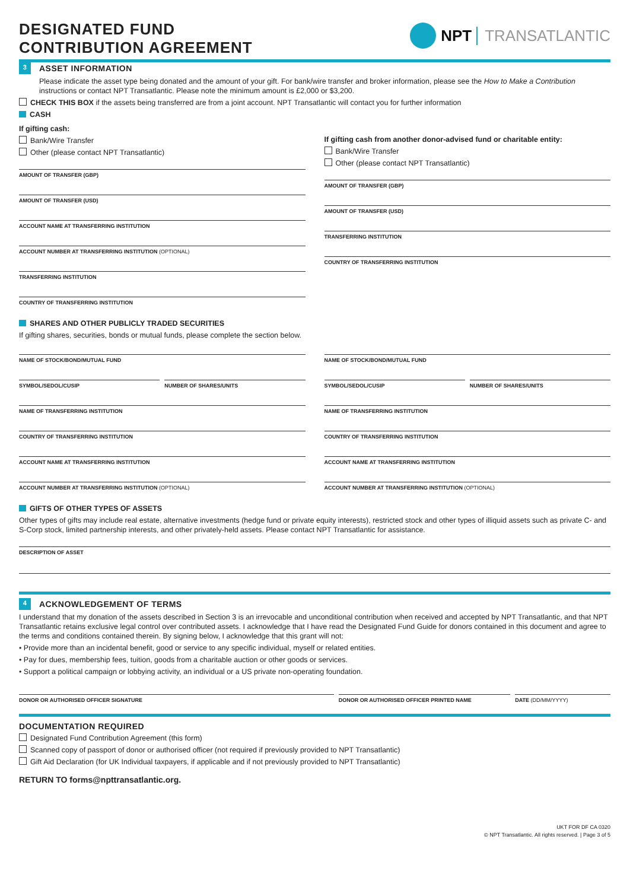DESIGNATED FUND
CONTRIBUTION AGREEMENT
NPT TRANSATLANTIC
3
ASSET INFORMATION
Please indicate the asset type being donated and the amount of your gift. For bank/wire transfer and broker information, please see the How to Make a Contribution instructions or contact NPT Transatlantic. Please note the minimum amount is £2,000 or $3,200.
CHECK THIS BOX if the assets being transferred are from a joint account. NPT Transatlantic will contact you for further information
CASH
If gifting cash:
Bank/Wire Transfer
Other (please contact NPT Transatlantic)
AMOUNT OF TRANSFER (GBP)
AMOUNT OF TRANSFER (USD)
ACCOUNT NAME AT TRANSFERRING INSTITUTION
ACCOUNT NUMBER AT TRANSFERRING INSTITUTION (OPTIONAL)
TRANSFERRING INSTITUTION
COUNTRY OF TRANSFERRING INSTITUTION
If gifting cash from another donor-advised fund or charitable entity:
Bank/Wire Transfer
Other (please contact NPT Transatlantic)
AMOUNT OF TRANSFER (GBP)
AMOUNT OF TRANSFER (USD)
TRANSFERRING INSTITUTION
COUNTRY OF TRANSFERRING INSTITUTION
SHARES AND OTHER PUBLICLY TRADED SECURITIES
If gifting shares, securities, bonds or mutual funds, please complete the section below.
NAME OF STOCK/BOND/MUTUAL FUND
SYMBOL/SEDOL/CUSIP NUMBER OF SHARES/UNITS
NAME OF TRANSFERRING INSTITUTION
COUNTRY OF TRANSFERRING INSTITUTION
ACCOUNT NAME AT TRANSFERRING INSTITUTION
ACCOUNT NUMBER AT TRANSFERRING INSTITUTION (OPTIONAL)
NAME OF STOCK/BOND/MUTUAL FUND
SYMBOL/SEDOL/CUSIP NUMBER OF SHARES/UNITS
NAME OF TRANSFERRING INSTITUTION
COUNTRY OF TRANSFERRING INSTITUTION
ACCOUNT NAME AT TRANSFERRING INSTITUTION
ACCOUNT NUMBER AT TRANSFERRING INSTITUTION (OPTIONAL)
GIFTS OF OTHER TYPES OF ASSETS
Other types of gifts may include real estate, alternative investments (hedge fund or private equity interests), restricted stock and other types of illiquid assets such as private C- and S-Corp stock, limited partnership interests, and other privately-held assets. Please contact NPT Transatlantic for assistance.
DESCRIPTION OF ASSET
4
ACKNOWLEDGEMENT OF TERMS
I understand that my donation of the assets described in Section 3 is an irrevocable and unconditional contribution when received and accepted by NPT Transatlantic, and that NPT Transatlantic retains exclusive legal control over contributed assets. I acknowledge that I have read the Designated Fund Guide for donors contained in this document and agree to the terms and conditions contained therein. By signing below, I acknowledge that this grant will not:
• Provide more than an incidental benefit, good or service to any specific individual, myself or related entities.
• Pay for dues, membership fees, tuition, goods from a charitable auction or other goods or services.
• Support a political campaign or lobbying activity, an individual or a US private non-operating foundation.
DONOR OR AUTHORISED OFFICER SIGNATURE
DONOR OR AUTHORISED OFFICER PRINTED NAME
DATE (DD/MM/YYYY)
DOCUMENTATION REQUIRED
Designated Fund Contribution Agreement (this form)
Scanned copy of passport of donor or authorised officer (not required if previously provided to NPT Transatlantic)
Gift Aid Declaration (for UK Individual taxpayers, if applicable and if not previously provided to NPT Transatlantic)
RETURN TO forms@npttransatlantic.org.
UKT FOR DF CA 0320
© NPT Transatlantic. All rights reserved. | Page 3 of 5